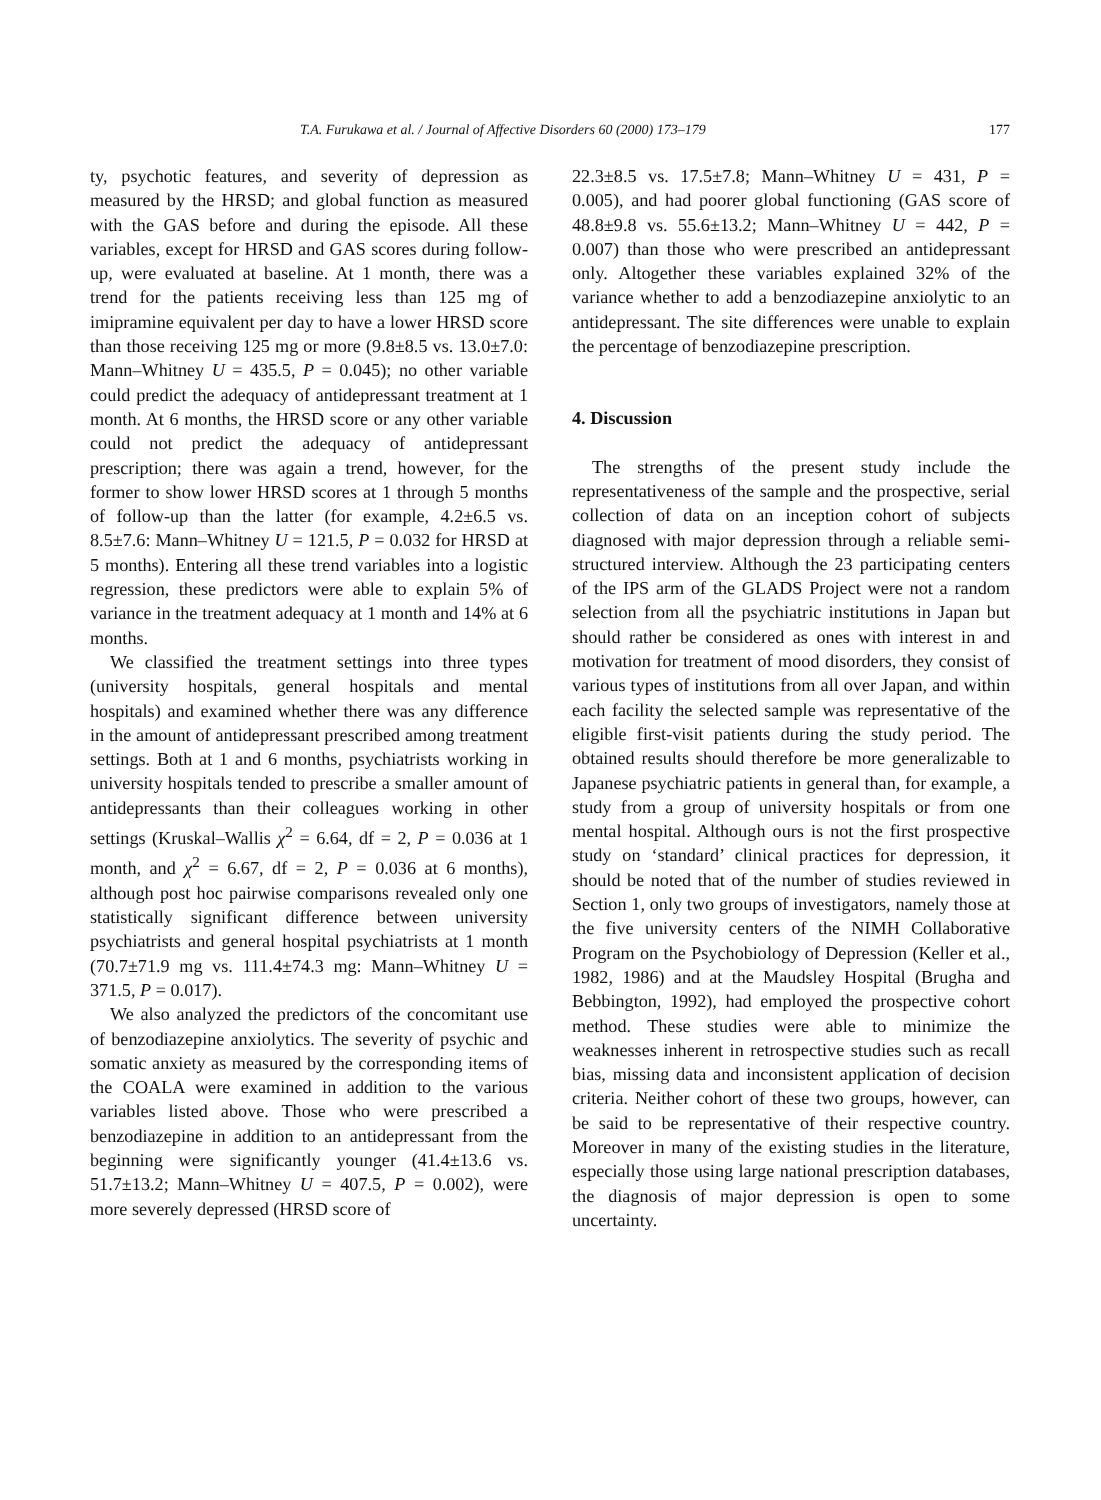T.A. Furukawa et al. / Journal of Affective Disorders 60 (2000) 173–179 177
ty, psychotic features, and severity of depression as measured by the HRSD; and global function as measured with the GAS before and during the episode. All these variables, except for HRSD and GAS scores during follow-up, were evaluated at baseline. At 1 month, there was a trend for the patients receiving less than 125 mg of imipramine equivalent per day to have a lower HRSD score than those receiving 125 mg or more (9.8±8.5 vs. 13.0±7.0: Mann–Whitney U = 435.5, P = 0.045); no other variable could predict the adequacy of antidepressant treatment at 1 month. At 6 months, the HRSD score or any other variable could not predict the adequacy of antidepressant prescription; there was again a trend, however, for the former to show lower HRSD scores at 1 through 5 months of follow-up than the latter (for example, 4.2±6.5 vs. 8.5±7.6: Mann–Whitney U = 121.5, P = 0.032 for HRSD at 5 months). Entering all these trend variables into a logistic regression, these predictors were able to explain 5% of variance in the treatment adequacy at 1 month and 14% at 6 months.
We classified the treatment settings into three types (university hospitals, general hospitals and mental hospitals) and examined whether there was any difference in the amount of antidepressant prescribed among treatment settings. Both at 1 and 6 months, psychiatrists working in university hospitals tended to prescribe a smaller amount of antidepressants than their colleagues working in other settings (Kruskal–Wallis χ<sup>2</sup> = 6.64, df = 2, P = 0.036 at 1 month, and χ<sup>2</sup> = 6.67, df = 2, P = 0.036 at 6 months), although post hoc pairwise comparisons revealed only one statistically significant difference between university psychiatrists and general hospital psychiatrists at 1 month (70.7±71.9 mg vs. 111.4±74.3 mg: Mann–Whitney U = 371.5, P = 0.017).
We also analyzed the predictors of the concomitant use of benzodiazepine anxiolytics. The severity of psychic and somatic anxiety as measured by the corresponding items of the COALA were examined in addition to the various variables listed above. Those who were prescribed a benzodiazepine in addition to an antidepressant from the beginning were significantly younger (41.4±13.6 vs. 51.7±13.2; Mann–Whitney U = 407.5, P = 0.002), were more severely depressed (HRSD score of
22.3±8.5 vs. 17.5±7.8; Mann–Whitney U = 431, P = 0.005), and had poorer global functioning (GAS score of 48.8±9.8 vs. 55.6±13.2; Mann–Whitney U = 442, P = 0.007) than those who were prescribed an antidepressant only. Altogether these variables explained 32% of the variance whether to add a benzodiazepine anxiolytic to an antidepressant. The site differences were unable to explain the percentage of benzodiazepine prescription.
4. Discussion
The strengths of the present study include the representativeness of the sample and the prospective, serial collection of data on an inception cohort of subjects diagnosed with major depression through a reliable semi-structured interview. Although the 23 participating centers of the IPS arm of the GLADS Project were not a random selection from all the psychiatric institutions in Japan but should rather be considered as ones with interest in and motivation for treatment of mood disorders, they consist of various types of institutions from all over Japan, and within each facility the selected sample was representative of the eligible first-visit patients during the study period. The obtained results should therefore be more generalizable to Japanese psychiatric patients in general than, for example, a study from a group of university hospitals or from one mental hospital. Although ours is not the first prospective study on ‘standard’ clinical practices for depression, it should be noted that of the number of studies reviewed in Section 1, only two groups of investigators, namely those at the five university centers of the NIMH Collaborative Program on the Psychobiology of Depression (Keller et al., 1982, 1986) and at the Maudsley Hospital (Brugha and Bebbington, 1992), had employed the prospective cohort method. These studies were able to minimize the weaknesses inherent in retrospective studies such as recall bias, missing data and inconsistent application of decision criteria. Neither cohort of these two groups, however, can be said to be representative of their respective country. Moreover in many of the existing studies in the literature, especially those using large national prescription databases, the diagnosis of major depression is open to some uncertainty.